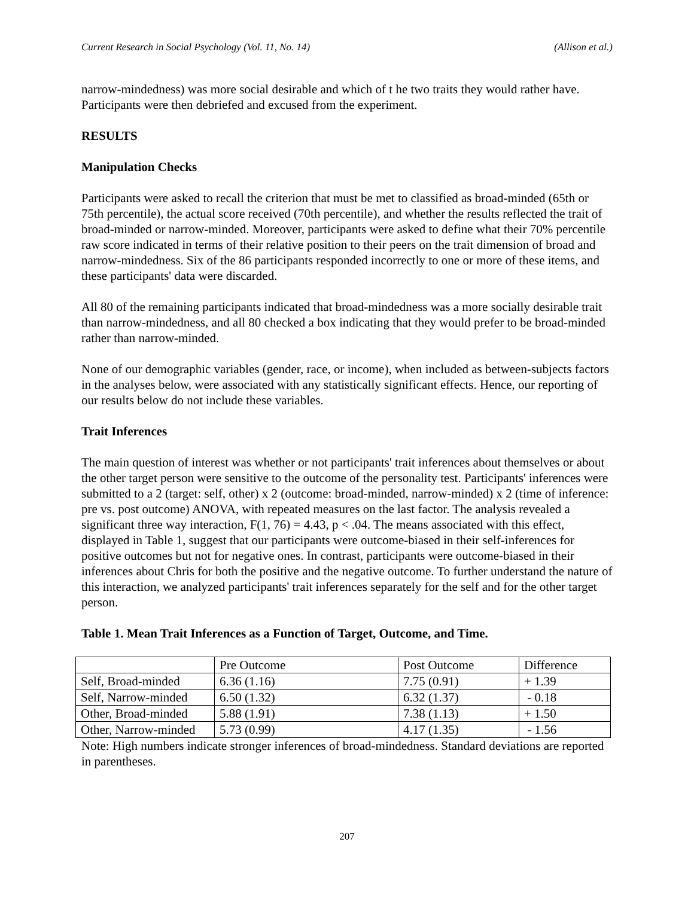Current Research in Social Psychology (Vol. 11, No. 14) (Allison et al.)
narrow-mindedness) was more social desirable and which of t he two traits they would rather have. Participants were then debriefed and excused from the experiment.
RESULTS
Manipulation Checks
Participants were asked to recall the criterion that must be met to classified as broad-minded (65th or 75th percentile), the actual score received (70th percentile), and whether the results reflected the trait of broad-minded or narrow-minded. Moreover, participants were asked to define what their 70% percentile raw score indicated in terms of their relative position to their peers on the trait dimension of broad and narrow-mindedness. Six of the 86 participants responded incorrectly to one or more of these items, and these participants' data were discarded.
All 80 of the remaining participants indicated that broad-mindedness was a more socially desirable trait than narrow-mindedness, and all 80 checked a box indicating that they would prefer to be broad-minded rather than narrow-minded.
None of our demographic variables (gender, race, or income), when included as between-subjects factors in the analyses below, were associated with any statistically significant effects. Hence, our reporting of our results below do not include these variables.
Trait Inferences
The main question of interest was whether or not participants' trait inferences about themselves or about the other target person were sensitive to the outcome of the personality test. Participants' inferences were submitted to a 2 (target: self, other) x 2 (outcome: broad-minded, narrow-minded) x 2 (time of inference: pre vs. post outcome) ANOVA, with repeated measures on the last factor. The analysis revealed a significant three way interaction, F(1, 76) = 4.43, p < .04. The means associated with this effect, displayed in Table 1, suggest that our participants were outcome-biased in their self-inferences for positive outcomes but not for negative ones. In contrast, participants were outcome-biased in their inferences about Chris for both the positive and the negative outcome. To further understand the nature of this interaction, we analyzed participants' trait inferences separately for the self and for the other target person.
Table 1. Mean Trait Inferences as a Function of Target, Outcome, and Time.
| | Pre Outcome | Post Outcome | Difference |
| Self, Broad-minded | 6.36 (1.16) | 7.75 (0.91) | + 1.39 |
| Self, Narrow-minded | 6.50 (1.32) | 6.32 (1.37) | - 0.18 |
| Other, Broad-minded | 5.88 (1.91) | 7.38 (1.13) | + 1.50 |
| Other, Narrow-minded | 5.73 (0.99) | 4.17 (1.35) | - 1.56 |
Note: High numbers indicate stronger inferences of broad-mindedness. Standard deviations are reported in parentheses.
207